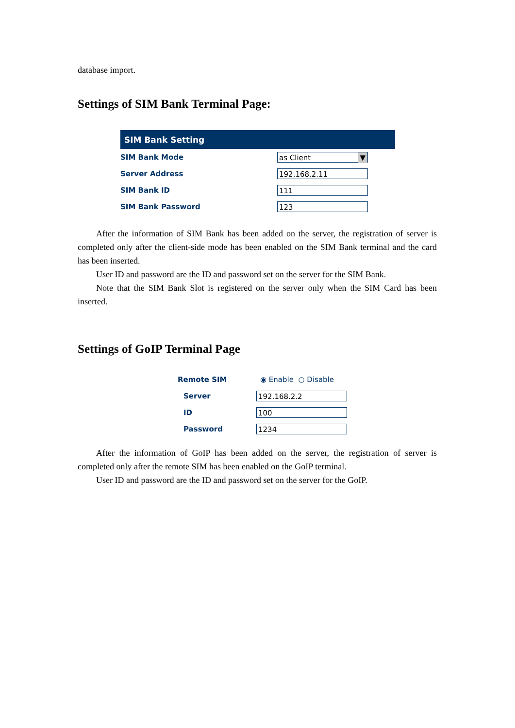database import.
Settings of SIM Bank Terminal Page:
| SIM Bank Setting | |
| --- | --- |
| SIM Bank Mode | as Client ▼ |
| Server Address | 192.168.2.11 |
| SIM Bank ID | 111 |
| SIM Bank Password | 123 |
After the information of SIM Bank has been added on the server, the registration of server is completed only after the client-side mode has been enabled on the SIM Bank terminal and the card has been inserted.
User ID and password are the ID and password set on the server for the SIM Bank.
Note that the SIM Bank Slot is registered on the server only when the SIM Card has been inserted.
Settings of GoIP Terminal Page
| Remote SIM | ◉ Enable ○ Disable |
| Server | 192.168.2.2 |
| ID | 100 |
| Password | 1234 |
After the information of GoIP has been added on the server, the registration of server is completed only after the remote SIM has been enabled on the GoIP terminal.
User ID and password are the ID and password set on the server for the GoIP.